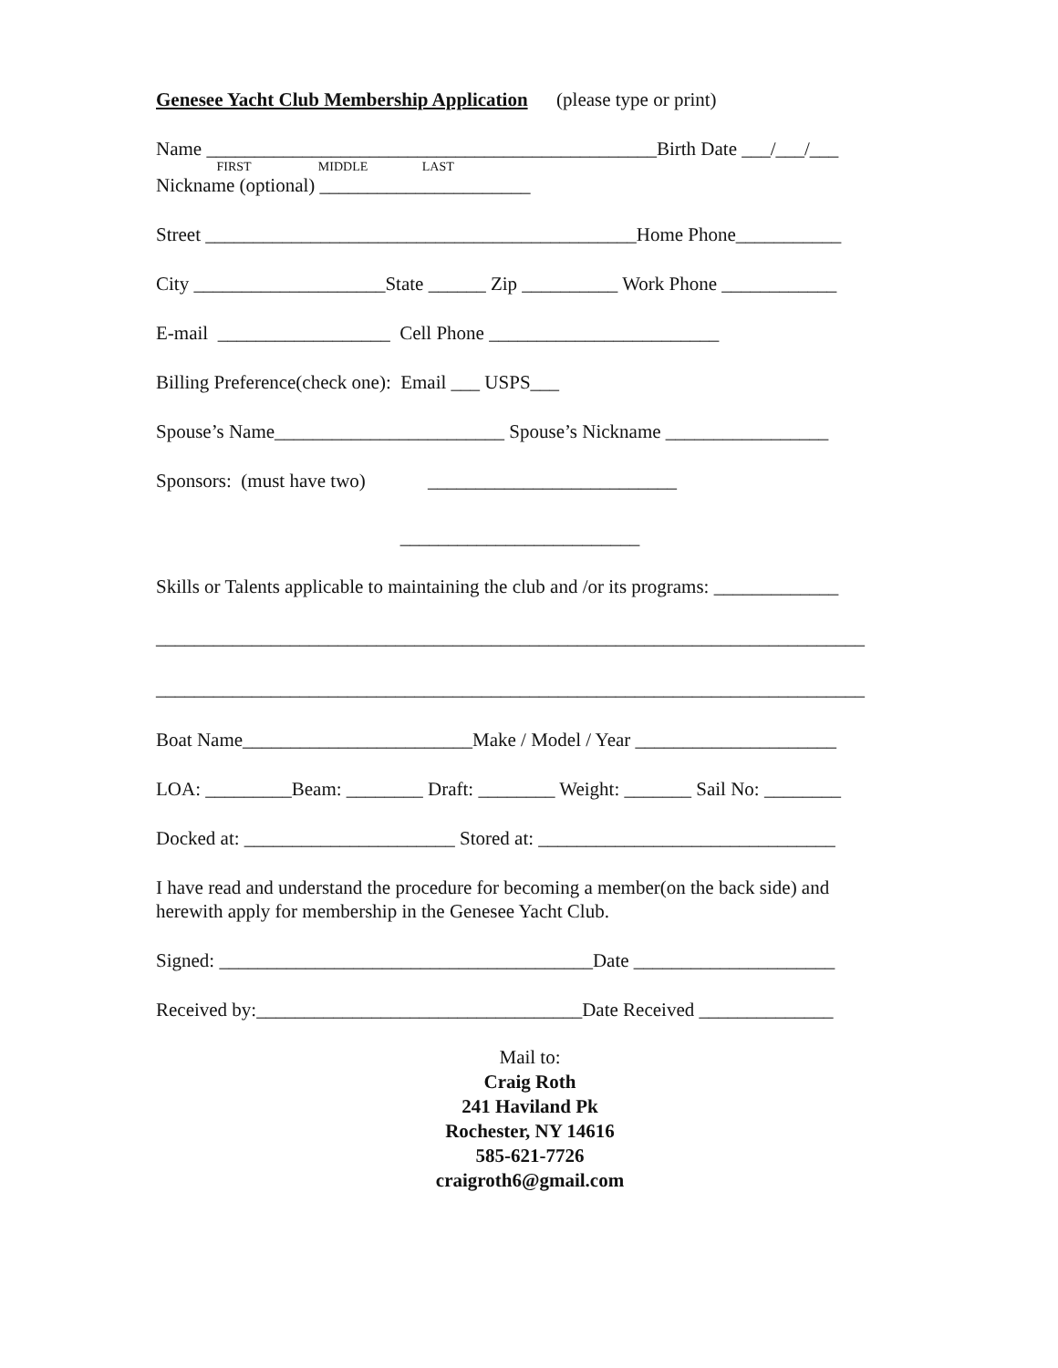Genesee Yacht Club Membership Application (please type or print)
Name _______________________________________________Birth Date ___/___/___
FIRST MIDDLE LAST
Nickname (optional) ______________________
Street _____________________________________________Home Phone___________
City ____________________State ______ Zip __________ Work Phone ____________
E-mail __________________ Cell Phone ________________________
Billing Preference(check one): Email ___ USPS___
Spouse’s Name________________________ Spouse’s Nickname _________________
Sponsors: (must have two) __________________________
_________________________
Skills or Talents applicable to maintaining the club and /or its programs: _____________
__________________________________________________________________________
__________________________________________________________________________
Boat Name________________________Make / Model / Year _____________________
LOA: _________Beam: ________ Draft: ________ Weight: _______ Sail No: ________
Docked at: ______________________ Stored at: _______________________________
I have read and understand the procedure for becoming a member(on the back side) and
herewith apply for membership in the Genesee Yacht Club.
Signed: _______________________________________Date _____________________
Received by:__________________________________Date Received ______________
Mail to:
Craig Roth
241 Haviland Pk
Rochester, NY 14616
585-621-7726
craigroth6@gmail.com